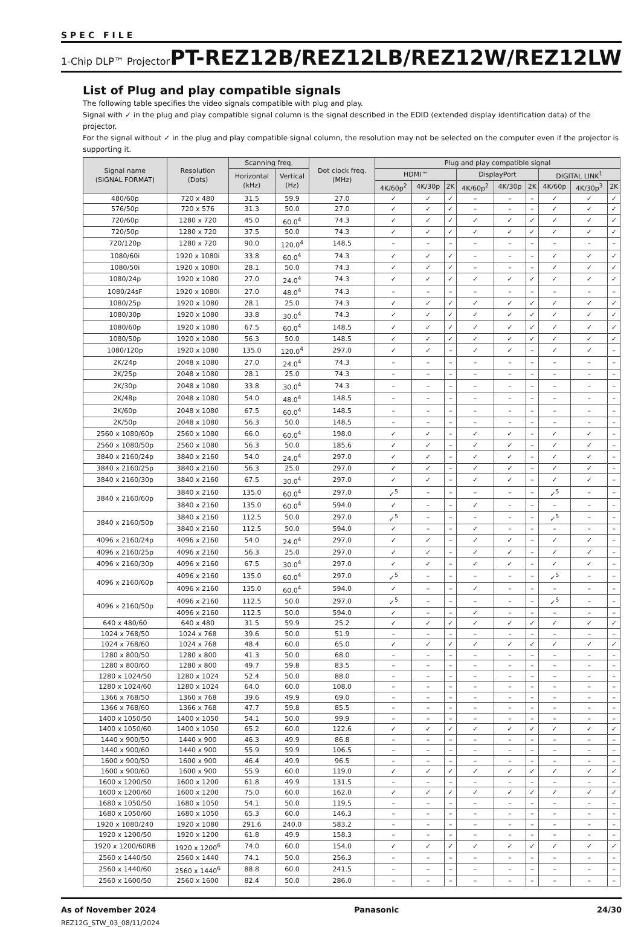SPEC FILE
1-Chip DLP™ Projector PT-REZ12B/REZ12LB/REZ12W/REZ12LW
List of Plug and play compatible signals
The following table specifies the video signals compatible with plug and play.
Signal with ✓ in the plug and play compatible signal column is the signal described in the EDID (extended display identification data) of the projector.
For the signal without ✓ in the plug and play compatible signal column, the resolution may not be selected on the computer even if the projector is supporting it.
| Signal name (SIGNAL FORMAT) | Resolution (Dots) | Scanning freq. | | Dot clock freq. (MHz) | Plug and play compatible signal | | | | | | | | |
| --- | --- | --- | --- | --- | --- | --- | --- | --- | --- | --- | --- | --- | --- |
| | | Horizontal (kHz) | Vertical (Hz) | | HDMI™ | | | DisplayPort | | | DIGITAL LINK<sup>1</sup> | | |
| | | | | | 4K/60p<sup>2</sup> | 4K/30p | 2K | 4K/60p<sup>2</sup> | 4K/30p | 2K | 4K/60p | 4K/30p<sup>3</sup> | 2K |
| 480/60p | 720 x 480 | 31.5 | 59.9 | 27.0 | ✓ | ✓ | ✓ | – | – | – | ✓ | ✓ | ✓ |
| 576/50p | 720 x 576 | 31.3 | 50.0 | 27.0 | ✓ | ✓ | ✓ | – | – | – | ✓ | ✓ | ✓ |
| 720/60p | 1280 x 720 | 45.0 | 60.0<sup>4</sup> | 74.3 | ✓ | ✓ | ✓ | ✓ | ✓ | ✓ | ✓ | ✓ | ✓ |
| 720/50p | 1280 x 720 | 37.5 | 50.0 | 74.3 | ✓ | ✓ | ✓ | ✓ | ✓ | ✓ | ✓ | ✓ | ✓ |
| 720/120p | 1280 x 720 | 90.0 | 120.0<sup>4</sup> | 148.5 | – | – | – | – | – | – | – | – | – |
| 1080/60i | 1920 x 1080i | 33.8 | 60.0<sup>4</sup> | 74.3 | ✓ | ✓ | ✓ | – | – | – | ✓ | ✓ | ✓ |
| 1080/50i | 1920 x 1080i | 28.1 | 50.0 | 74.3 | ✓ | ✓ | ✓ | – | – | – | ✓ | ✓ | ✓ |
| 1080/24p | 1920 x 1080 | 27.0 | 24.0<sup>4</sup> | 74.3 | ✓ | ✓ | ✓ | ✓ | ✓ | ✓ | ✓ | ✓ | ✓ |
| 1080/24sF | 1920 x 1080i | 27.0 | 48.0<sup>4</sup> | 74.3 | – | – | – | – | – | – | – | – | – |
| 1080/25p | 1920 x 1080 | 28.1 | 25.0 | 74.3 | ✓ | ✓ | ✓ | ✓ | ✓ | ✓ | ✓ | ✓ | ✓ |
| 1080/30p | 1920 x 1080 | 33.8 | 30.0<sup>4</sup> | 74.3 | ✓ | ✓ | ✓ | ✓ | ✓ | ✓ | ✓ | ✓ | ✓ |
| 1080/60p | 1920 x 1080 | 67.5 | 60.0<sup>4</sup> | 148.5 | ✓ | ✓ | ✓ | ✓ | ✓ | ✓ | ✓ | ✓ | ✓ |
| 1080/50p | 1920 x 1080 | 56.3 | 50.0 | 148.5 | ✓ | ✓ | ✓ | ✓ | ✓ | ✓ | ✓ | ✓ | ✓ |
| 1080/120p | 1920 x 1080 | 135.0 | 120.0<sup>4</sup> | 297.0 | ✓ | ✓ | – | ✓ | ✓ | – | ✓ | ✓ | – |
| 2K/24p | 2048 x 1080 | 27.0 | 24.0<sup>4</sup> | 74.3 | – | – | – | – | – | – | – | – | – |
| 2K/25p | 2048 x 1080 | 28.1 | 25.0 | 74.3 | – | – | – | – | – | – | – | – | – |
| 2K/30p | 2048 x 1080 | 33.8 | 30.0<sup>4</sup> | 74.3 | – | – | – | – | – | – | – | – | – |
| 2K/48p | 2048 x 1080 | 54.0 | 48.0<sup>4</sup> | 148.5 | – | – | – | – | – | – | – | – | – |
| 2K/60p | 2048 x 1080 | 67.5 | 60.0<sup>4</sup> | 148.5 | – | – | – | – | – | – | – | – | – |
| 2K/50p | 2048 x 1080 | 56.3 | 50.0 | 148.5 | – | – | – | – | – | – | – | – | – |
| 2560 x 1080/60p | 2560 x 1080 | 66.0 | 60.0<sup>4</sup> | 198.0 | ✓ | ✓ | – | ✓ | ✓ | – | ✓ | ✓ | – |
| 2560 x 1080/50p | 2560 x 1080 | 56.3 | 50.0 | 185.6 | ✓ | ✓ | – | ✓ | ✓ | – | ✓ | ✓ | – |
| 3840 x 2160/24p | 3840 x 2160 | 54.0 | 24.0<sup>4</sup> | 297.0 | ✓ | ✓ | – | ✓ | ✓ | – | ✓ | ✓ | – |
| 3840 x 2160/25p | 3840 x 2160 | 56.3 | 25.0 | 297.0 | ✓ | ✓ | – | ✓ | ✓ | – | ✓ | ✓ | – |
| 3840 x 2160/30p | 3840 x 2160 | 67.5 | 30.0<sup>4</sup> | 297.0 | ✓ | ✓ | – | ✓ | ✓ | – | ✓ | ✓ | – |
| 3840 x 2160/60p | 3840 x 2160 | 135.0 | 60.0<sup>4</sup> | 297.0 | ✓<sup>5</sup> | – | – | – | – | – | ✓<sup>5</sup> | – | – |
| | 3840 x 2160 | 135.0 | 60.0<sup>4</sup> | 594.0 | ✓ | – | – | ✓ | – | – | – | – | – |
| 3840 x 2160/50p | 3840 x 2160 | 112.5 | 50.0 | 297.0 | ✓<sup>5</sup> | – | – | – | – | – | ✓<sup>5</sup> | – | – |
| | 3840 x 2160 | 112.5 | 50.0 | 594.0 | ✓ | – | – | ✓ | – | – | – | – | – |
| 4096 x 2160/24p | 4096 x 2160 | 54.0 | 24.0<sup>4</sup> | 297.0 | ✓ | ✓ | – | ✓ | ✓ | – | ✓ | ✓ | – |
| 4096 x 2160/25p | 4096 x 2160 | 56.3 | 25.0 | 297.0 | ✓ | ✓ | – | ✓ | ✓ | – | ✓ | ✓ | – |
| 4096 x 2160/30p | 4096 x 2160 | 67.5 | 30.0<sup>4</sup> | 297.0 | ✓ | ✓ | – | ✓ | ✓ | – | ✓ | ✓ | – |
| 4096 x 2160/60p | 4096 x 2160 | 135.0 | 60.0<sup>4</sup> | 297.0 | ✓<sup>5</sup> | – | – | – | – | – | ✓<sup>5</sup> | – | – |
| | 4096 x 2160 | 135.0 | 60.0<sup>4</sup> | 594.0 | ✓ | – | – | ✓ | – | – | – | – | – |
| 4096 x 2160/50p | 4096 x 2160 | 112.5 | 50.0 | 297.0 | ✓<sup>5</sup> | – | – | – | – | – | ✓<sup>5</sup> | – | – |
| | 4096 x 2160 | 112.5 | 50.0 | 594.0 | ✓ | – | – | ✓ | – | – | – | – | – |
| 640 x 480/60 | 640 x 480 | 31.5 | 59.9 | 25.2 | ✓ | ✓ | ✓ | ✓ | ✓ | ✓ | ✓ | ✓ | ✓ |
| 1024 x 768/50 | 1024 x 768 | 39.6 | 50.0 | 51.9 | – | – | – | – | – | – | – | – | – |
| 1024 x 768/60 | 1024 x 768 | 48.4 | 60.0 | 65.0 | ✓ | ✓ | ✓ | ✓ | ✓ | ✓ | ✓ | ✓ | ✓ |
| 1280 x 800/50 | 1280 x 800 | 41.3 | 50.0 | 68.0 | – | – | – | – | – | – | – | – | – |
| 1280 x 800/60 | 1280 x 800 | 49.7 | 59.8 | 83.5 | – | – | – | – | – | – | – | – | – |
| 1280 x 1024/50 | 1280 x 1024 | 52.4 | 50.0 | 88.0 | – | – | – | – | – | – | – | – | – |
| 1280 x 1024/60 | 1280 x 1024 | 64.0 | 60.0 | 108.0 | – | – | – | – | – | – | – | – | – |
| 1366 x 768/50 | 1360 x 768 | 39.6 | 49.9 | 69.0 | – | – | – | – | – | – | – | – | – |
| 1366 x 768/60 | 1366 x 768 | 47.7 | 59.8 | 85.5 | – | – | – | – | – | – | – | – | – |
| 1400 x 1050/50 | 1400 x 1050 | 54.1 | 50.0 | 99.9 | – | – | – | – | – | – | – | – | – |
| 1400 x 1050/60 | 1400 x 1050 | 65.2 | 60.0 | 122.6 | ✓ | ✓ | ✓ | ✓ | ✓ | ✓ | ✓ | ✓ | ✓ |
| 1440 x 900/50 | 1440 x 900 | 46.3 | 49.9 | 86.8 | – | – | – | – | – | – | – | – | – |
| 1440 x 900/60 | 1440 x 900 | 55.9 | 59.9 | 106.5 | – | – | – | – | – | – | – | – | – |
| 1600 x 900/50 | 1600 x 900 | 46.4 | 49.9 | 96.5 | – | – | – | – | – | – | – | – | – |
| 1600 x 900/60 | 1600 x 900 | 55.9 | 60.0 | 119.0 | ✓ | ✓ | ✓ | ✓ | ✓ | ✓ | ✓ | ✓ | ✓ |
| 1600 x 1200/50 | 1600 x 1200 | 61.8 | 49.9 | 131.5 | – | – | – | – | – | – | – | – | – |
| 1600 x 1200/60 | 1600 x 1200 | 75.0 | 60.0 | 162.0 | ✓ | ✓ | ✓ | ✓ | ✓ | ✓ | ✓ | ✓ | ✓ |
| 1680 x 1050/50 | 1680 x 1050 | 54.1 | 50.0 | 119.5 | – | – | – | – | – | – | – | – | – |
| 1680 x 1050/60 | 1680 x 1050 | 65.3 | 60.0 | 146.3 | – | – | – | – | – | – | – | – | – |
| 1920 x 1080/240 | 1920 x 1080 | 291.6 | 240.0 | 583.2 | – | – | – | – | – | – | – | – | – |
| 1920 x 1200/50 | 1920 x 1200 | 61.8 | 49.9 | 158.3 | – | – | – | – | – | – | – | – | – |
| 1920 x 1200/60RB | 1920 x 1200<sup>6</sup> | 74.0 | 60.0 | 154.0 | ✓ | ✓ | ✓ | ✓ | ✓ | ✓ | ✓ | ✓ | ✓ |
| 2560 x 1440/50 | 2560 x 1440 | 74.1 | 50.0 | 256.3 | – | – | – | – | – | – | – | – | – |
| 2560 x 1440/60 | 2560 x 1440<sup>6</sup> | 88.8 | 60.0 | 241.5 | – | – | – | – | – | – | – | – | – |
| 2560 x 1600/50 | 2560 x 1600 | 82.4 | 50.0 | 286.0 | – | – | – | – | – | – | – | – | – |
As of November 2024 Panasonic 24/30
REZ12G_STW_03_08/11/2024